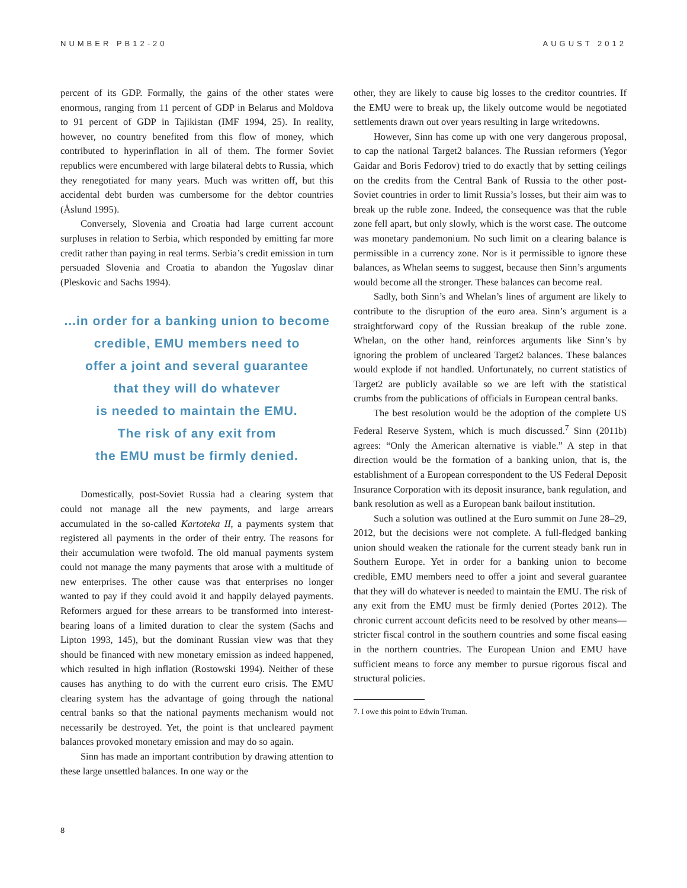NUMBER PB12-20 AUGUST 2012
percent of its GDP. Formally, the gains of the other states were enormous, ranging from 11 percent of GDP in Belarus and Moldova to 91 percent of GDP in Tajikistan (IMF 1994, 25). In reality, however, no country benefited from this flow of money, which contributed to hyperinflation in all of them. The former Soviet republics were encumbered with large bilateral debts to Russia, which they renegotiated for many years. Much was written off, but this accidental debt burden was cumbersome for the debtor countries (Åslund 1995).
Conversely, Slovenia and Croatia had large current account surpluses in relation to Serbia, which responded by emitting far more credit rather than paying in real terms. Serbia’s credit emission in turn persuaded Slovenia and Croatia to abandon the Yugoslav dinar (Pleskovic and Sachs 1994).
...in order for a banking union to become
credible, EMU members need to
offer a joint and several guarantee
that they will do whatever
is needed to maintain the EMU.
The risk of any exit from
the EMU must be firmly denied.
Domestically, post-Soviet Russia had a clearing system that could not manage all the new payments, and large arrears accumulated in the so-called Kartoteka II, a payments system that registered all payments in the order of their entry. The reasons for their accumulation were twofold. The old manual payments system could not manage the many payments that arose with a multitude of new enterprises. The other cause was that enterprises no longer wanted to pay if they could avoid it and happily delayed payments. Reformers argued for these arrears to be transformed into interest-bearing loans of a limited duration to clear the system (Sachs and Lipton 1993, 145), but the dominant Russian view was that they should be financed with new monetary emission as indeed happened, which resulted in high inflation (Rostowski 1994). Neither of these causes has anything to do with the current euro crisis. The EMU clearing system has the advantage of going through the national central banks so that the national payments mechanism would not necessarily be destroyed. Yet, the point is that uncleared payment balances provoked monetary emission and may do so again.
Sinn has made an important contribution by drawing attention to these large unsettled balances. In one way or the
other, they are likely to cause big losses to the creditor countries. If the EMU were to break up, the likely outcome would be negotiated settlements drawn out over years resulting in large writedowns.
However, Sinn has come up with one very dangerous proposal, to cap the national Target2 balances. The Russian reformers (Yegor Gaidar and Boris Fedorov) tried to do exactly that by setting ceilings on the credits from the Central Bank of Russia to the other post-Soviet countries in order to limit Russia’s losses, but their aim was to break up the ruble zone. Indeed, the consequence was that the ruble zone fell apart, but only slowly, which is the worst case. The outcome was monetary pandemonium. No such limit on a clearing balance is permissible in a currency zone. Nor is it permissible to ignore these balances, as Whelan seems to suggest, because then Sinn’s arguments would become all the stronger. These balances can become real.
Sadly, both Sinn’s and Whelan’s lines of argument are likely to contribute to the disruption of the euro area. Sinn’s argument is a straightforward copy of the Russian breakup of the ruble zone. Whelan, on the other hand, reinforces arguments like Sinn’s by ignoring the problem of uncleared Target2 balances. These balances would explode if not handled. Unfortunately, no current statistics of Target2 are publicly available so we are left with the statistical crumbs from the publications of officials in European central banks.
The best resolution would be the adoption of the complete US Federal Reserve System, which is much discussed.<sup>7</sup> Sinn (2011b) agrees: “Only the American alternative is viable.” A step in that direction would be the formation of a banking union, that is, the establishment of a European correspondent to the US Federal Deposit Insurance Corporation with its deposit insurance, bank regulation, and bank resolution as well as a European bank bailout institution.
Such a solution was outlined at the Euro summit on June 28–29, 2012, but the decisions were not complete. A full-fledged banking union should weaken the rationale for the current steady bank run in Southern Europe. Yet in order for a banking union to become credible, EMU members need to offer a joint and several guarantee that they will do whatever is needed to maintain the EMU. The risk of any exit from the EMU must be firmly denied (Portes 2012). The chronic current account deficits need to be resolved by other means—stricter fiscal control in the southern countries and some fiscal easing in the northern countries. The European Union and EMU have sufficient means to force any member to pursue rigorous fiscal and structural policies.
7. I owe this point to Edwin Truman.
8